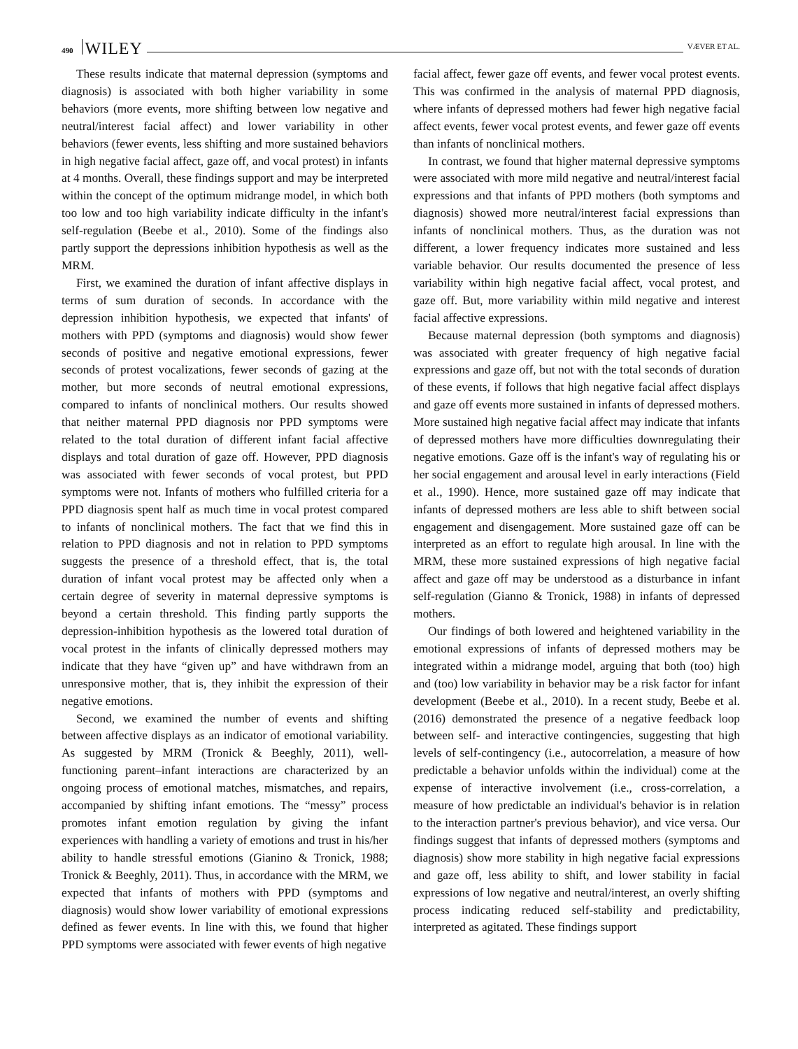490 WILEY VÆVER ET AL.
These results indicate that maternal depression (symptoms and diagnosis) is associated with both higher variability in some behaviors (more events, more shifting between low negative and neutral/interest facial affect) and lower variability in other behaviors (fewer events, less shifting and more sustained behaviors in high negative facial affect, gaze off, and vocal protest) in infants at 4 months. Overall, these findings support and may be interpreted within the concept of the optimum midrange model, in which both too low and too high variability indicate difficulty in the infant's self-regulation (Beebe et al., 2010). Some of the findings also partly support the depressions inhibition hypothesis as well as the MRM.
First, we examined the duration of infant affective displays in terms of sum duration of seconds. In accordance with the depression inhibition hypothesis, we expected that infants' of mothers with PPD (symptoms and diagnosis) would show fewer seconds of positive and negative emotional expressions, fewer seconds of protest vocalizations, fewer seconds of gazing at the mother, but more seconds of neutral emotional expressions, compared to infants of nonclinical mothers. Our results showed that neither maternal PPD diagnosis nor PPD symptoms were related to the total duration of different infant facial affective displays and total duration of gaze off. However, PPD diagnosis was associated with fewer seconds of vocal protest, but PPD symptoms were not. Infants of mothers who fulfilled criteria for a PPD diagnosis spent half as much time in vocal protest compared to infants of nonclinical mothers. The fact that we find this in relation to PPD diagnosis and not in relation to PPD symptoms suggests the presence of a threshold effect, that is, the total duration of infant vocal protest may be affected only when a certain degree of severity in maternal depressive symptoms is beyond a certain threshold. This finding partly supports the depression-inhibition hypothesis as the lowered total duration of vocal protest in the infants of clinically depressed mothers may indicate that they have “given up” and have withdrawn from an unresponsive mother, that is, they inhibit the expression of their negative emotions.
Second, we examined the number of events and shifting between affective displays as an indicator of emotional variability. As suggested by MRM (Tronick & Beeghly, 2011), well-functioning parent–infant interactions are characterized by an ongoing process of emotional matches, mismatches, and repairs, accompanied by shifting infant emotions. The “messy” process promotes infant emotion regulation by giving the infant experiences with handling a variety of emotions and trust in his/her ability to handle stressful emotions (Gianino & Tronick, 1988; Tronick & Beeghly, 2011). Thus, in accordance with the MRM, we expected that infants of mothers with PPD (symptoms and diagnosis) would show lower variability of emotional expressions defined as fewer events. In line with this, we found that higher PPD symptoms were associated with fewer events of high negative
facial affect, fewer gaze off events, and fewer vocal protest events. This was confirmed in the analysis of maternal PPD diagnosis, where infants of depressed mothers had fewer high negative facial affect events, fewer vocal protest events, and fewer gaze off events than infants of nonclinical mothers.
In contrast, we found that higher maternal depressive symptoms were associated with more mild negative and neutral/interest facial expressions and that infants of PPD mothers (both symptoms and diagnosis) showed more neutral/interest facial expressions than infants of nonclinical mothers. Thus, as the duration was not different, a lower frequency indicates more sustained and less variable behavior. Our results documented the presence of less variability within high negative facial affect, vocal protest, and gaze off. But, more variability within mild negative and interest facial affective expressions.
Because maternal depression (both symptoms and diagnosis) was associated with greater frequency of high negative facial expressions and gaze off, but not with the total seconds of duration of these events, if follows that high negative facial affect displays and gaze off events more sustained in infants of depressed mothers. More sustained high negative facial affect may indicate that infants of depressed mothers have more difficulties downregulating their negative emotions. Gaze off is the infant's way of regulating his or her social engagement and arousal level in early interactions (Field et al., 1990). Hence, more sustained gaze off may indicate that infants of depressed mothers are less able to shift between social engagement and disengagement. More sustained gaze off can be interpreted as an effort to regulate high arousal. In line with the MRM, these more sustained expressions of high negative facial affect and gaze off may be understood as a disturbance in infant self-regulation (Gianno & Tronick, 1988) in infants of depressed mothers.
Our findings of both lowered and heightened variability in the emotional expressions of infants of depressed mothers may be integrated within a midrange model, arguing that both (too) high and (too) low variability in behavior may be a risk factor for infant development (Beebe et al., 2010). In a recent study, Beebe et al. (2016) demonstrated the presence of a negative feedback loop between self- and interactive contingencies, suggesting that high levels of self-contingency (i.e., autocorrelation, a measure of how predictable a behavior unfolds within the individual) come at the expense of interactive involvement (i.e., cross-correlation, a measure of how predictable an individual's behavior is in relation to the interaction partner's previous behavior), and vice versa. Our findings suggest that infants of depressed mothers (symptoms and diagnosis) show more stability in high negative facial expressions and gaze off, less ability to shift, and lower stability in facial expressions of low negative and neutral/interest, an overly shifting process indicating reduced self-stability and predictability, interpreted as agitated. These findings support